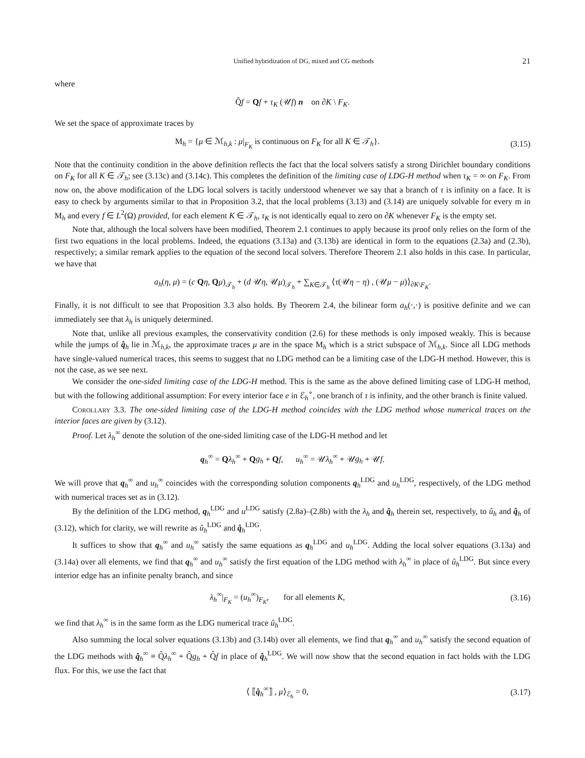Unified hybridization of DG, mixed and CG methods 21
where
Q̂f = Qf + τ<sub>K</sub> (𝒰f) n on ∂K \ F<sub>K</sub>.
We set the space of approximate traces by
M<sub>h</sub> = {μ ∈ ℳ<sub>h,k</sub> : μ|<sub>F<sub>K</sub></sub> is continuous on F<sub>K</sub> for all K ∈ 𝒯<sub>h</sub>}.
(3.15)
Note that the continuity condition in the above definition reflects the fact that the local solvers satisfy a strong Dirichlet boundary conditions on F<sub>K</sub> for all K ∈ 𝒯<sub>h</sub>; see (3.13c) and (3.14c). This completes the definition of the limiting case of LDG-H method when τ<sub>K</sub> = ∞ on F<sub>K</sub>. From now on, the above modification of the LDG local solvers is tacitly understood whenever we say that a branch of τ is infinity on a face. It is easy to check by arguments similar to that in Proposition 3.2, that the local problems (3.13) and (3.14) are uniquely solvable for every m in M<sub>h</sub> and every f ∈ L<sup>2</sup>(Ω) provided, for each element K ∈ 𝒯<sub>h</sub>, τ<sub>K</sub> is not identically equal to zero on ∂K whenever F<sub>K</sub> is the empty set.
Note that, although the local solvers have been modified, Theorem 2.1 continues to apply because its proof only relies on the form of the first two equations in the local problems. Indeed, the equations (3.13a) and (3.13b) are identical in form to the equations (2.3a) and (2.3b), respectively; a similar remark applies to the equation of the second local solvers. Therefore Theorem 2.1 also holds in this case. In particular, we have that
a<sub>h</sub>(η, μ) = (c Qη, Qμ)<sub>𝒯<sub>h</sub></sub> + (d 𝒰η, 𝒰μ)<sub>𝒯<sub>h</sub></sub> + ∑<sub>K∈𝒯<sub>h</sub></sub> ⟨τ(𝒰η − η) , (𝒰μ − μ)⟩<sub>∂K\F<sub>K</sub></sub>.
Finally, it is not difficult to see that Proposition 3.3 also holds. By Theorem 2.4, the bilinear form a<sub>h</sub>(·,·) is positive definite and we can immediately see that λ<sub>h</sub> is uniquely determined.
Note that, unlike all previous examples, the conservativity condition (2.6) for these methods is only imposed weakly. This is because while the jumps of q̂<sub>h</sub> lie in ℳ<sub>h,k</sub>, the approximate traces μ are in the space M<sub>h</sub> which is a strict subspace of ℳ<sub>h,k</sub>. Since all LDG methods have single-valued numerical traces, this seems to suggest that no LDG method can be a limiting case of the LDG-H method. However, this is not the case, as we see next.
We consider the one-sided limiting case of the LDG-H method. This is the same as the above defined limiting case of LDG-H method, but with the following additional assumption: For every interior face e in ℰ<sub>h</sub><sup>∘</sup>, one branch of τ is infinity, and the other branch is finite valued.
Corollary 3.3. The one-sided limiting case of the LDG-H method coincides with the LDG method whose numerical traces on the interior faces are given by (3.12).
Proof. Let λ<sub>h</sub><sup>∞</sup> denote the solution of the one-sided limiting case of the LDG-H method and let
q<sub>h</sub><sup>∞</sup> = Qλ<sub>h</sub><sup>∞</sup> + Qg<sub>h</sub> + Qf, u<sub>h</sub><sup>∞</sup> = 𝒰λ<sub>h</sub><sup>∞</sup> + 𝒰g<sub>h</sub> + 𝒰f.
We will prove that q<sub>h</sub><sup>∞</sup> and u<sub>h</sub><sup>∞</sup> coincides with the corresponding solution components q<sub>h</sub><sup>LDG</sup> and u<sub>h</sub><sup>LDG</sup>, respectively, of the LDG method with numerical traces set as in (3.12).
By the definition of the LDG method, q<sub>h</sub><sup>LDG</sup> and u<sup>LDG</sup> satisfy (2.8a)–(2.8b) with the λ<sub>h</sub> and q̂<sub>h</sub> therein set, respectively, to û<sub>h</sub> and q̂<sub>h</sub> of (3.12), which for clarity, we will rewrite as û<sub>h</sub><sup>LDG</sup> and q̂<sub>h</sub><sup>LDG</sup>.
It suffices to show that q<sub>h</sub><sup>∞</sup> and u<sub>h</sub><sup>∞</sup> satisfy the same equations as q<sub>h</sub><sup>LDG</sup> and u<sub>h</sub><sup>LDG</sup>. Adding the local solver equations (3.13a) and (3.14a) over all elements, we find that q<sub>h</sub><sup>∞</sup> and u<sub>h</sub><sup>∞</sup> satisfy the first equation of the LDG method with λ<sub>h</sub><sup>∞</sup> in place of û<sub>h</sub><sup>LDG</sup>. But since every interior edge has an infinite penalty branch, and since
λ<sub>h</sub><sup>∞</sup>|<sub>F<sub>K</sub></sub> = (u<sub>h</sub><sup>∞</sup>)<sub>F<sub>K</sub></sub>, for all elements K,
(3.16)
we find that λ<sub>h</sub><sup>∞</sup> is in the same form as the LDG numerical trace û<sub>h</sub><sup>LDG</sup>.
Also summing the local solver equations (3.13b) and (3.14b) over all elements, we find that q<sub>h</sub><sup>∞</sup> and u<sub>h</sub><sup>∞</sup> satisfy the second equation of the LDG methods with q̂<sub>h</sub><sup>∞</sup> ≡ Q̂λ<sub>h</sub><sup>∞</sup> + Q̂g<sub>h</sub> + Q̂f in place of q̂<sub>h</sub><sup>LDG</sup>. We will now show that the second equation in fact holds with the LDG flux. For this, we use the fact that
⟨ ⟦q̂<sub>h</sub><sup>∞</sup>⟧ , μ⟩<sub>ℰ<sub>h</sub></sub> = 0, (3.17)